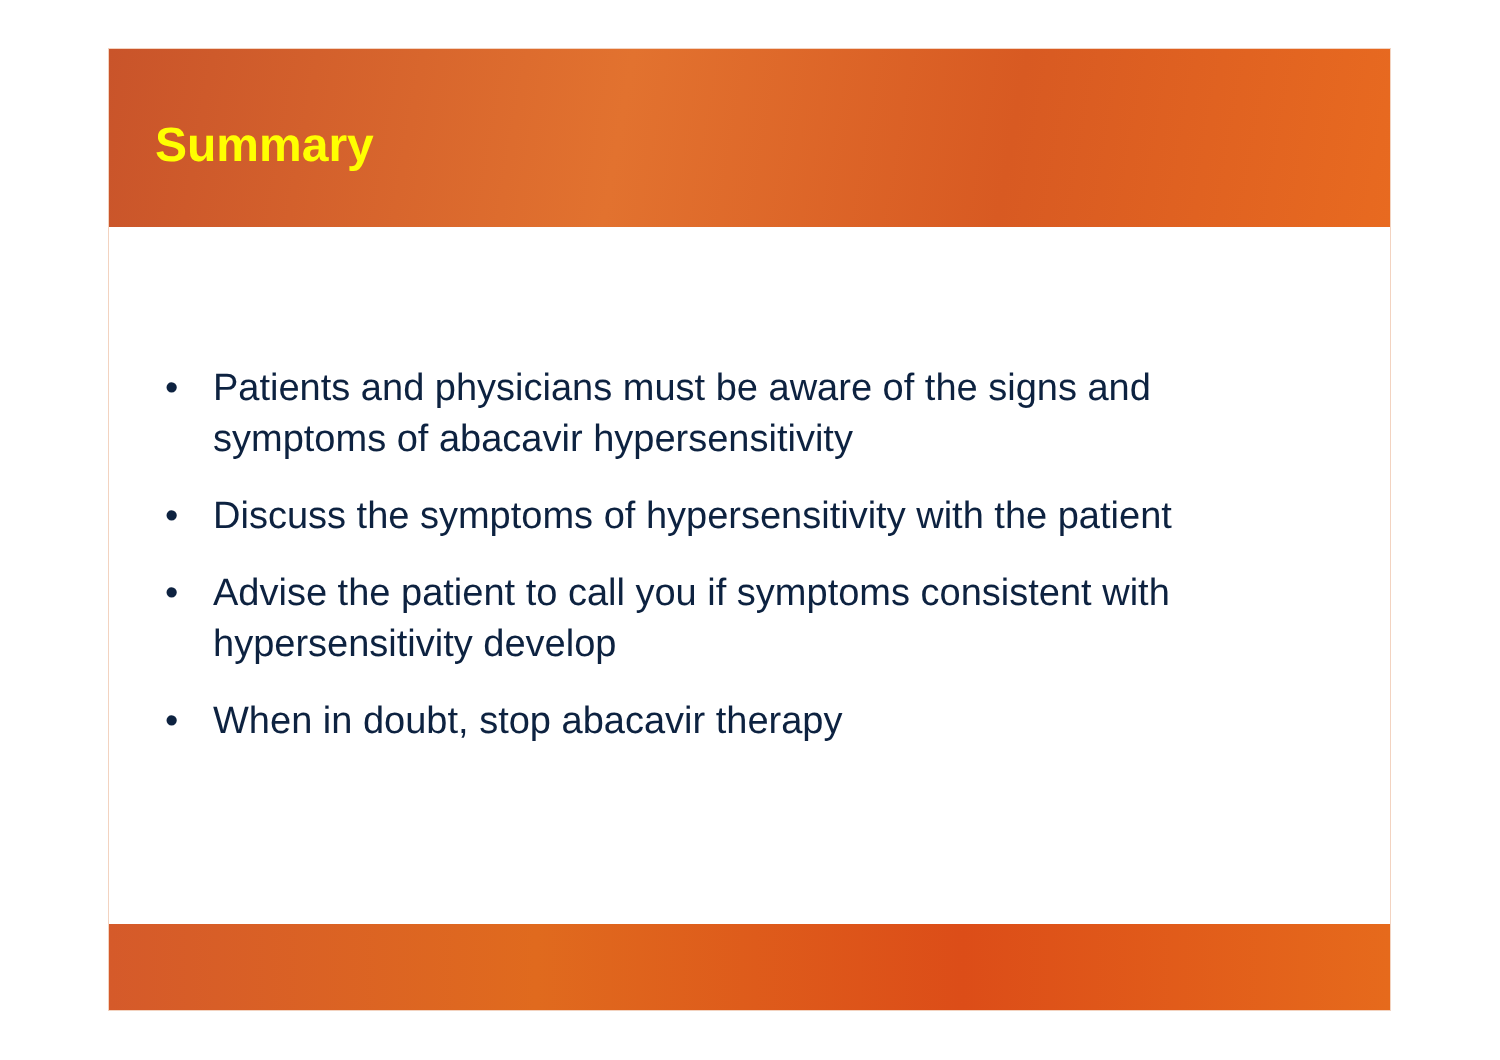Summary
• Patients and physicians must be aware of the signs and symptoms of abacavir hypersensitivity
• Discuss the symptoms of hypersensitivity with the patient
• Advise the patient to call you if symptoms consistent with hypersensitivity develop
• When in doubt, stop abacavir therapy